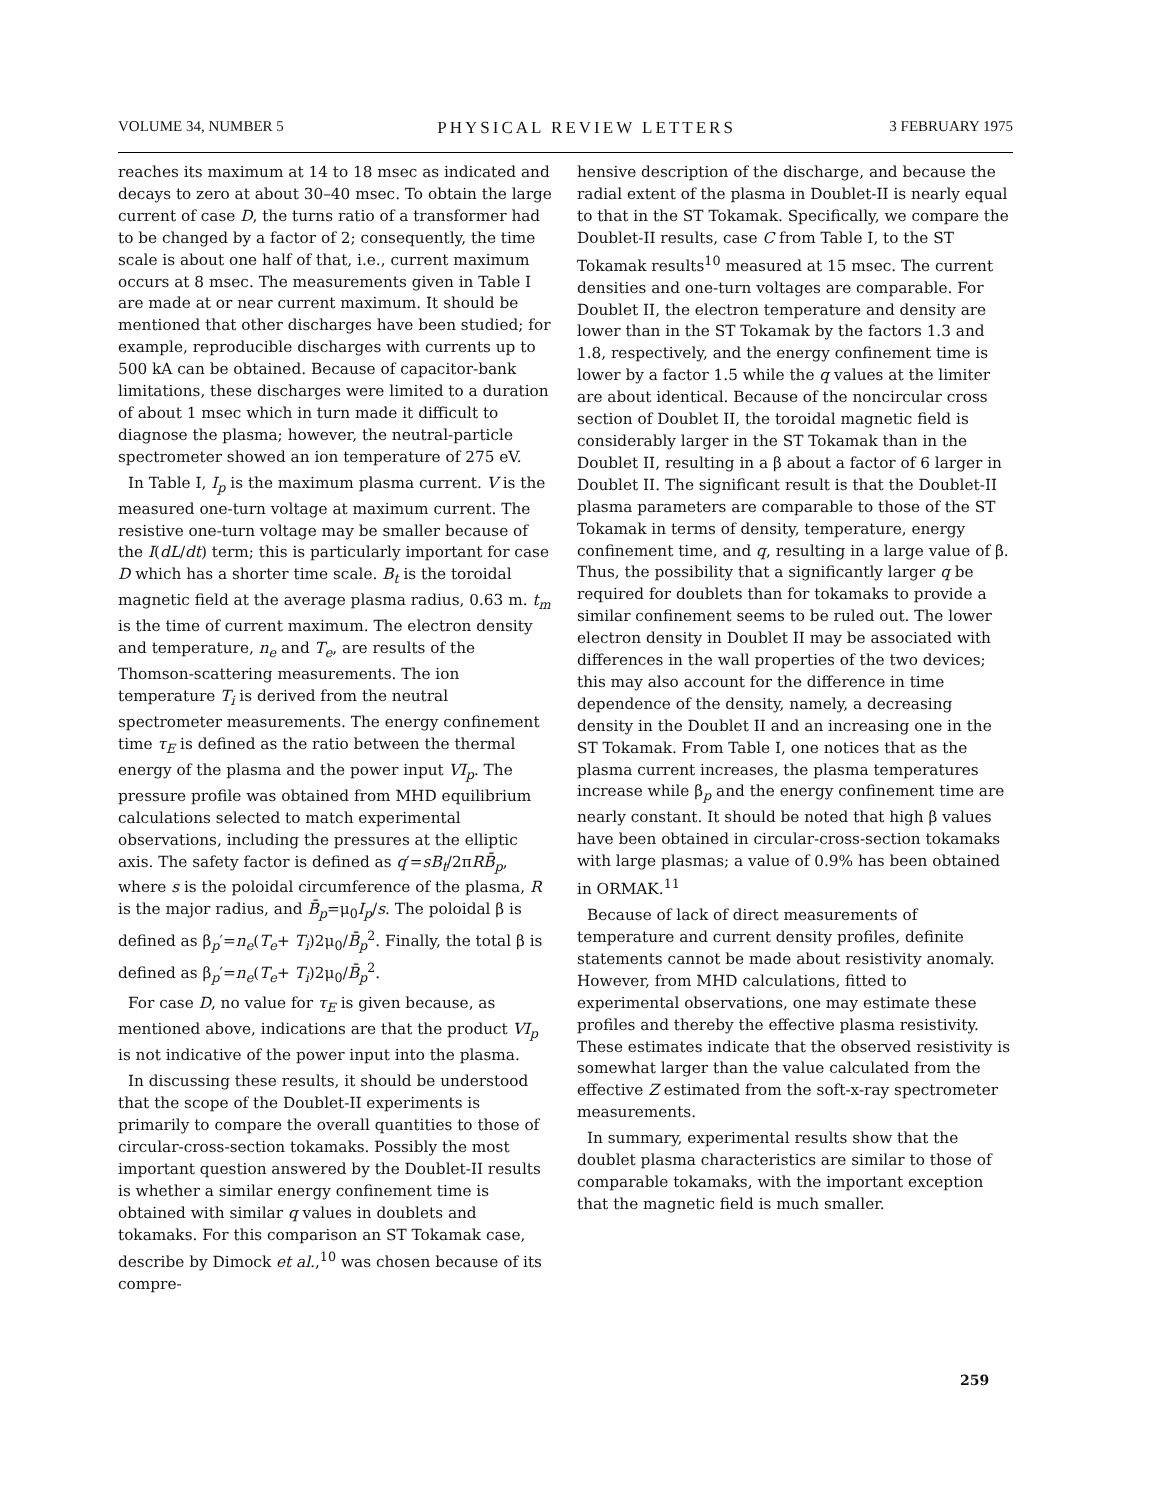VOLUME 34, NUMBER 5 PHYSICAL REVIEW LETTERS 3 FEBRUARY 1975
reaches its maximum at 14 to 18 msec as indicated and decays to zero at about 30–40 msec. To obtain the large current of case D, the turns ratio of a transformer had to be changed by a factor of 2; consequently, the time scale is about one half of that, i.e., current maximum occurs at 8 msec. The measurements given in Table I are made at or near current maximum. It should be mentioned that other discharges have been studied; for example, reproducible discharges with currents up to 500 kA can be obtained. Because of capacitor-bank limitations, these discharges were limited to a duration of about 1 msec which in turn made it difficult to diagnose the plasma; however, the neutral-particle spectrometer showed an ion temperature of 275 eV.
In Table I, I<sub>p</sub> is the maximum plasma current. V is the measured one-turn voltage at maximum current. The resistive one-turn voltage may be smaller because of the I(dL/dt) term; this is particularly important for case D which has a shorter time scale. B<sub>t</sub> is the toroidal magnetic field at the average plasma radius, 0.63 m. t<sub>m</sub> is the time of current maximum. The electron density and temperature, n<sub>e</sub> and T<sub>e</sub>, are results of the Thomson-scattering measurements. The ion temperature T<sub>i</sub> is derived from the neutral spectrometer measurements. The energy confinement time τ<sub>E</sub> is defined as the ratio between the thermal energy of the plasma and the power input VI<sub>p</sub>. The pressure profile was obtained from MHD equilibrium calculations selected to match experimental observations, including the pressures at the elliptic axis. The safety factor is defined as q′=sB<sub>t</sub>/2πRB̄<sub>p</sub>, where s is the poloidal circumference of the plasma, R is the major radius, and B̄<sub>p</sub>=μ<sub>0</sub>I<sub>p</sub>/s. The poloidal β is defined as β<sub>p</sub>′=n<sub>e</sub>(T<sub>e</sub>+ T<sub>i</sub>)2μ<sub>0</sub>/B̄<sub>p</sub><sup>2</sup>. Finally, the total β is defined as β<sub>p</sub>′=n<sub>e</sub>(T<sub>e</sub>+ T<sub>i</sub>)2μ<sub>0</sub>/B̄<sub>p</sub><sup>2</sup>.
For case D, no value for τ<sub>E</sub> is given because, as mentioned above, indications are that the product VI<sub>p</sub> is not indicative of the power input into the plasma.
In discussing these results, it should be understood that the scope of the Doublet-II experiments is primarily to compare the overall quantities to those of circular-cross-section tokamaks. Possibly the most important question answered by the Doublet-II results is whether a similar energy confinement time is obtained with similar q values in doublets and tokamaks. For this comparison an ST Tokamak case, describe by Dimock et al.,<sup>10</sup> was chosen because of its compre-
hensive description of the discharge, and because the radial extent of the plasma in Doublet-II is nearly equal to that in the ST Tokamak. Specifically, we compare the Doublet-II results, case C from Table I, to the ST Tokamak results<sup>10</sup> measured at 15 msec. The current densities and one-turn voltages are comparable. For Doublet II, the electron temperature and density are lower than in the ST Tokamak by the factors 1.3 and 1.8, respectively, and the energy confinement time is lower by a factor 1.5 while the q values at the limiter are about identical. Because of the noncircular cross section of Doublet II, the toroidal magnetic field is considerably larger in the ST Tokamak than in the Doublet II, resulting in a β about a factor of 6 larger in Doublet II. The significant result is that the Doublet-II plasma parameters are comparable to those of the ST Tokamak in terms of density, temperature, energy confinement time, and q, resulting in a large value of β. Thus, the possibility that a significantly larger q be required for doublets than for tokamaks to provide a similar confinement seems to be ruled out. The lower electron density in Doublet II may be associated with differences in the wall properties of the two devices; this may also account for the difference in time dependence of the density, namely, a decreasing density in the Doublet II and an increasing one in the ST Tokamak. From Table I, one notices that as the plasma current increases, the plasma temperatures increase while β<sub>p</sub> and the energy confinement time are nearly constant. It should be noted that high β values have been obtained in circular-cross-section tokamaks with large plasmas; a value of 0.9% has been obtained in ORMAK.<sup>11</sup>
Because of lack of direct measurements of temperature and current density profiles, definite statements cannot be made about resistivity anomaly. However, from MHD calculations, fitted to experimental observations, one may estimate these profiles and thereby the effective plasma resistivity. These estimates indicate that the observed resistivity is somewhat larger than the value calculated from the effective Z estimated from the soft-x-ray spectrometer measurements.
In summary, experimental results show that the doublet plasma characteristics are similar to those of comparable tokamaks, with the important exception that the magnetic field is much smaller.
259